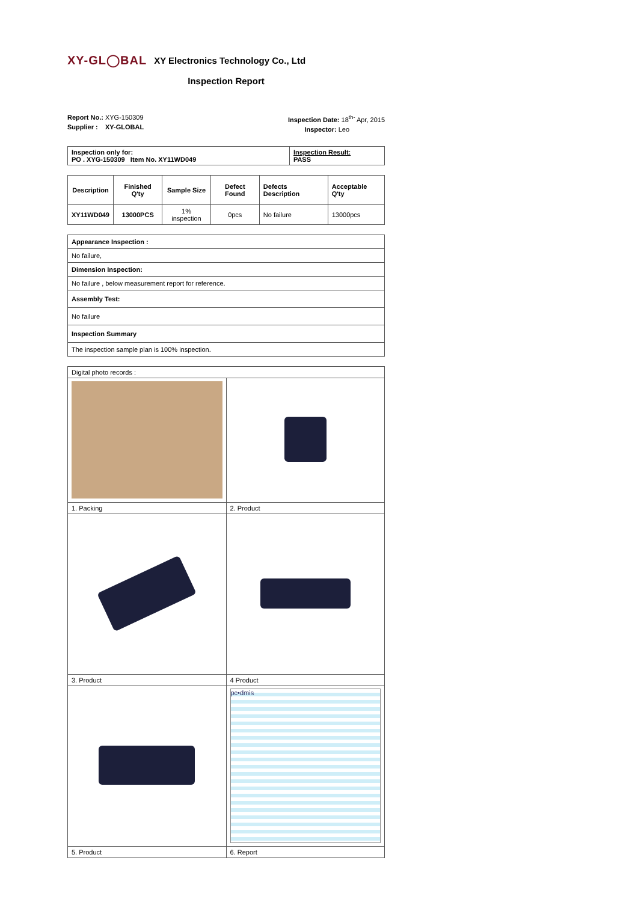XY-GL◯BAL XY Electronics Technology Co., Ltd
Inspection Report
Report No.: XYG-150309
Supplier : XY-GLOBAL
Inspection Date: 18<sup>th-</sup> Apr, 2015
Inspector: Leo
| Inspection only for: PO . XYG-150309 Item No. XY11WD049 | Inspection Result: PASS |
| Description | Finished Q'ty | Sample Size | Defect Found | Defects Description | Acceptable Q'ty |
| --- | --- | --- | --- | --- | --- |
| XY11WD049 | 13000PCS | 1% inspection | 0pcs | No failure | 13000pcs |
| Appearance Inspection : |
| No failure, |
| Dimension Inspection: |
| No failure , below measurement report for reference. |
| Assembly Test: |
| No failure |
| Inspection Summary |
| The inspection sample plan is 100% inspection. |
| Digital photo records : | |
| 1. Packing | 2. Product |
| 3. Product | 4 Product |
| | pc•dmis |
| 5. Product | 6. Report |